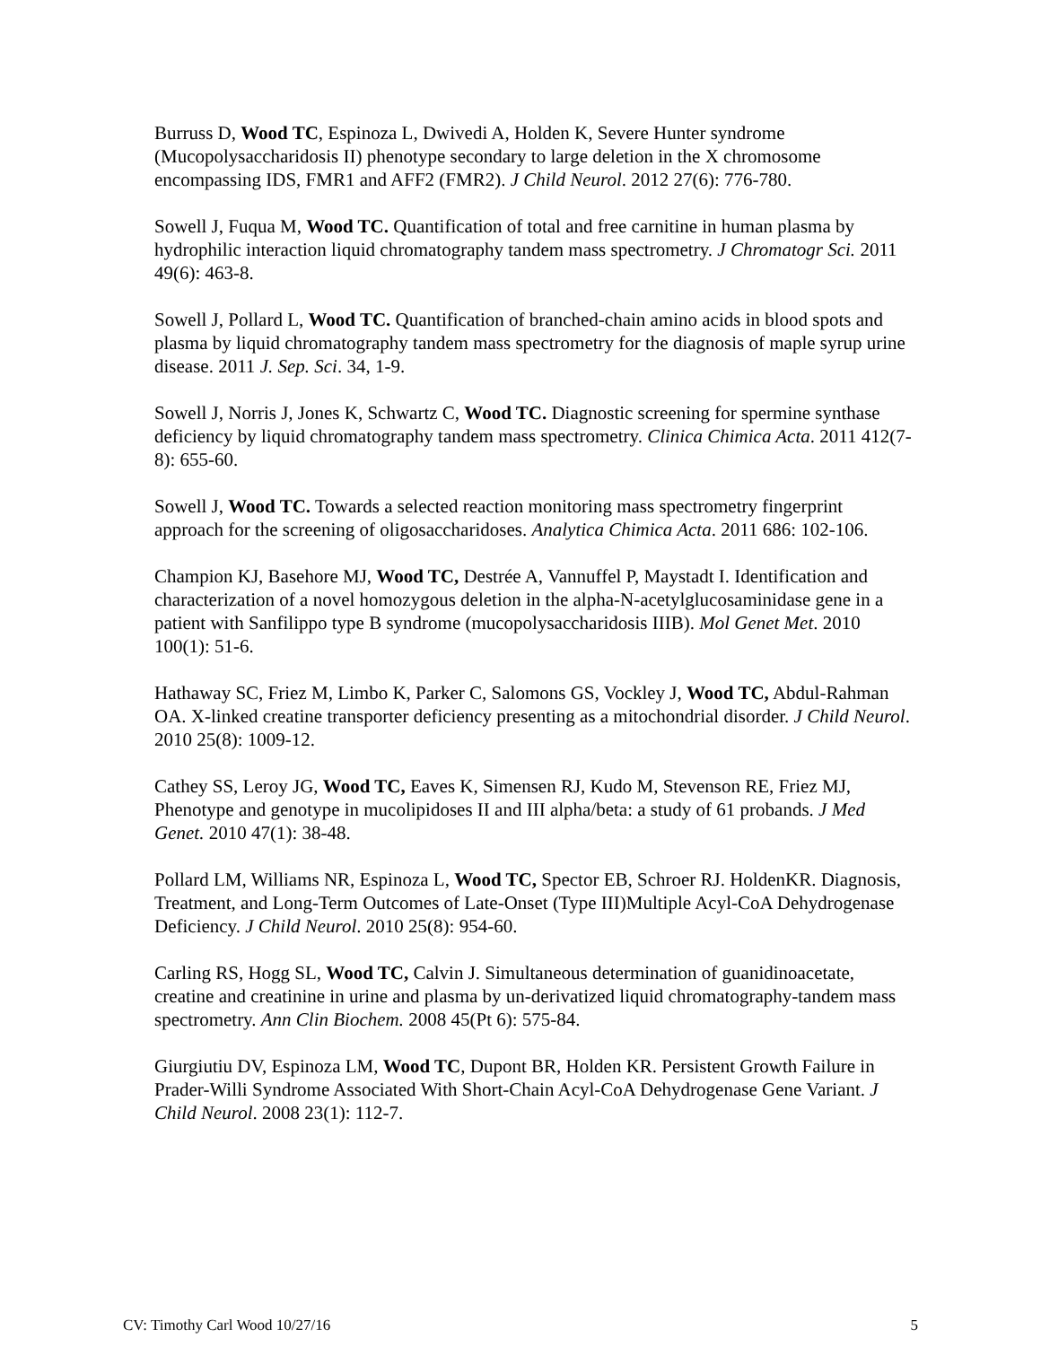Burruss D, Wood TC, Espinoza L, Dwivedi A, Holden K, Severe Hunter syndrome (Mucopolysaccharidosis II) phenotype secondary to large deletion in the X chromosome encompassing IDS, FMR1 and AFF2 (FMR2). J Child Neurol. 2012 27(6): 776-780.
Sowell J, Fuqua M, Wood TC. Quantification of total and free carnitine in human plasma by hydrophilic interaction liquid chromatography tandem mass spectrometry. J Chromatogr Sci. 2011 49(6): 463-8.
Sowell J, Pollard L, Wood TC. Quantification of branched-chain amino acids in blood spots and plasma by liquid chromatography tandem mass spectrometry for the diagnosis of maple syrup urine disease. 2011 J. Sep. Sci. 34, 1-9.
Sowell J, Norris J, Jones K, Schwartz C, Wood TC. Diagnostic screening for spermine synthase deficiency by liquid chromatography tandem mass spectrometry. Clinica Chimica Acta. 2011 412(7-8): 655-60.
Sowell J, Wood TC. Towards a selected reaction monitoring mass spectrometry fingerprint approach for the screening of oligosaccharidoses. Analytica Chimica Acta. 2011 686: 102-106.
Champion KJ, Basehore MJ, Wood TC, Destrée A, Vannuffel P, Maystadt I. Identification and characterization of a novel homozygous deletion in the alpha-N-acetylglucosaminidase gene in a patient with Sanfilippo type B syndrome (mucopolysaccharidosis IIIB). Mol Genet Met. 2010 100(1): 51-6.
Hathaway SC, Friez M, Limbo K, Parker C, Salomons GS, Vockley J, Wood TC, Abdul-Rahman OA. X-linked creatine transporter deficiency presenting as a mitochondrial disorder. J Child Neurol. 2010 25(8): 1009-12.
Cathey SS, Leroy JG, Wood TC, Eaves K, Simensen RJ, Kudo M, Stevenson RE, Friez MJ, Phenotype and genotype in mucolipidoses II and III alpha/beta: a study of 61 probands. J Med Genet. 2010 47(1): 38-48.
Pollard LM, Williams NR, Espinoza L, Wood TC, Spector EB, Schroer RJ. HoldenKR. Diagnosis, Treatment, and Long-Term Outcomes of Late-Onset (Type III)Multiple Acyl-CoA Dehydrogenase Deficiency. J Child Neurol. 2010 25(8): 954-60.
Carling RS, Hogg SL, Wood TC, Calvin J. Simultaneous determination of guanidinoacetate, creatine and creatinine in urine and plasma by un-derivatized liquid chromatography-tandem mass spectrometry. Ann Clin Biochem. 2008 45(Pt 6): 575-84.
Giurgiutiu DV, Espinoza LM, Wood TC, Dupont BR, Holden KR. Persistent Growth Failure in Prader-Willi Syndrome Associated With Short-Chain Acyl-CoA Dehydrogenase Gene Variant. J Child Neurol. 2008 23(1): 112-7.
CV: Timothy Carl Wood 10/27/16 5